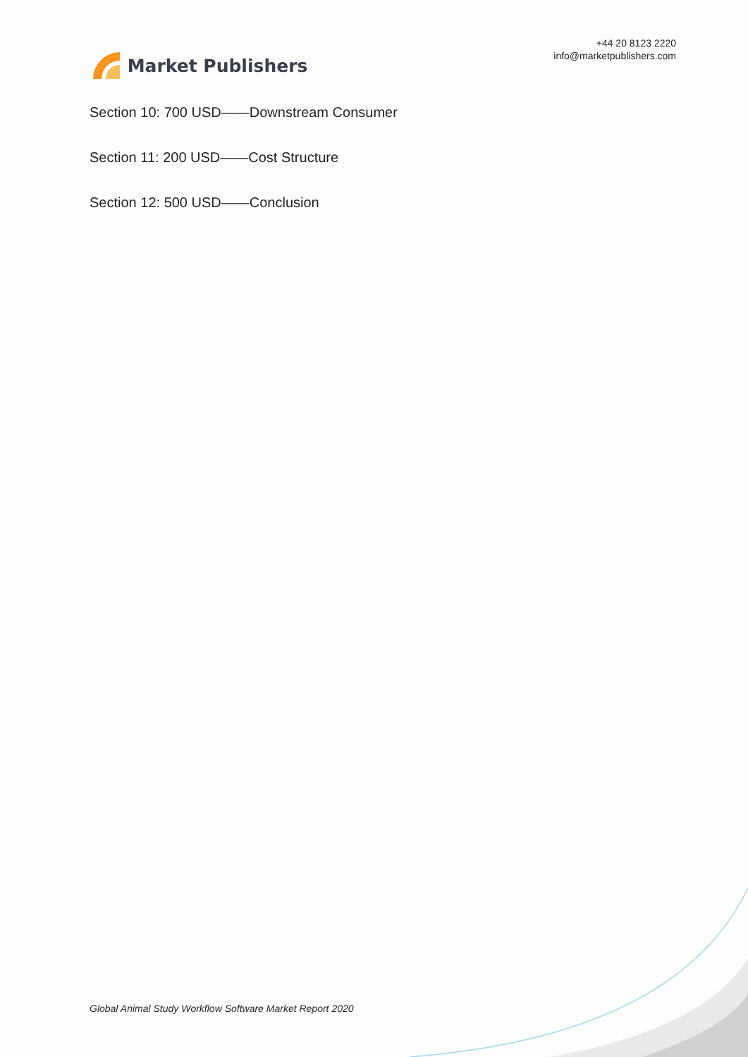Market Publishers
+44 20 8123 2220
info@marketpublishers.com
Section 10: 700 USD——Downstream Consumer
Section 11: 200 USD——Cost Structure
Section 12: 500 USD——Conclusion
Global Animal Study Workflow Software Market Report 2020